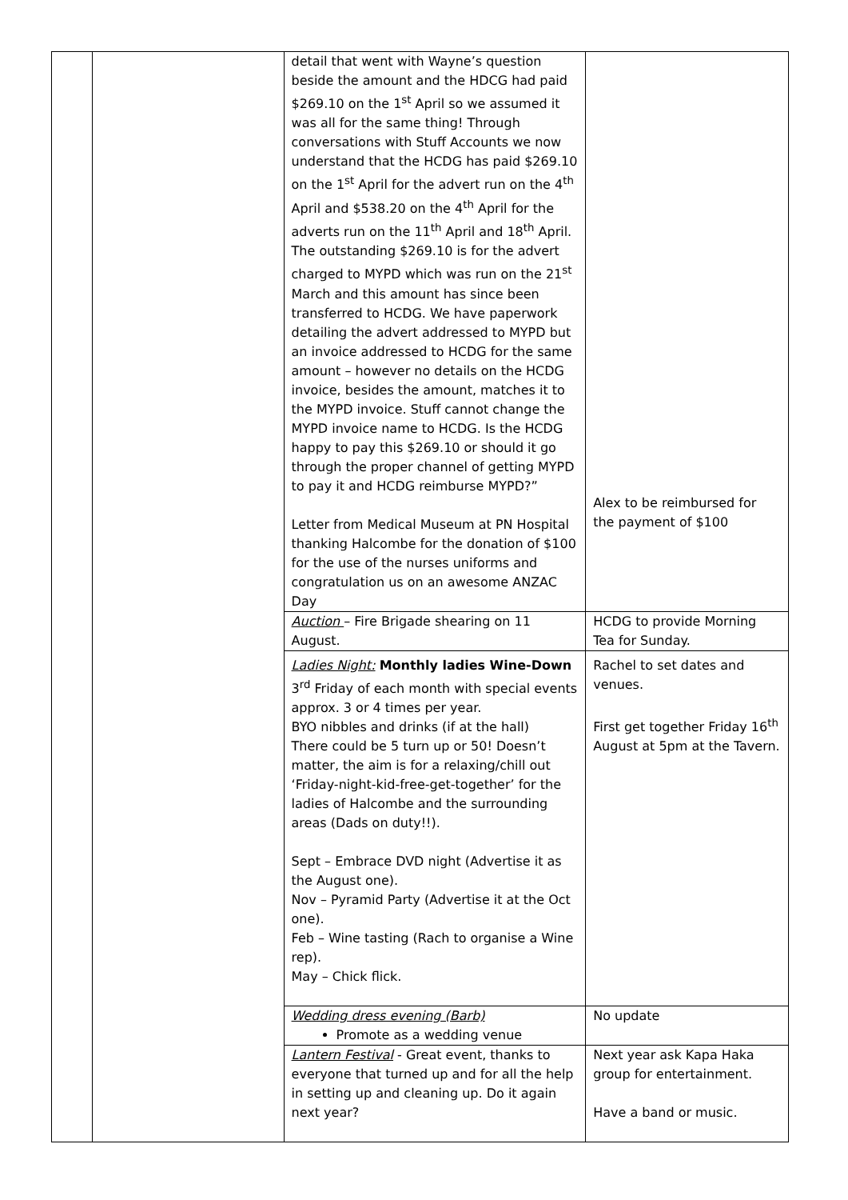| | | detail that went with Wayne’s question beside the amount and the HDCG had paid $269.10 on the 1<sup>st</sup> April so we assumed it was all for the same thing! Through conversations with Stuff Accounts we now understand that the HCDG has paid $269.10 on the 1<sup>st</sup> April for the advert run on the 4<sup>th</sup> April and $538.20 on the 4<sup>th</sup> April for the adverts run on the 11<sup>th</sup> April and 18<sup>th</sup> April. The outstanding $269.10 is for the advert charged to MYPD which was run on the 21<sup>st</sup> March and this amount has since been transferred to HCDG. We have paperwork detailing the advert addressed to MYPD but an invoice addressed to HCDG for the same amount – however no details on the HCDG invoice, besides the amount, matches it to the MYPD invoice. Stuff cannot change the MYPD invoice name to HCDG. Is the HCDG happy to pay this $269.10 or should it go through the proper channel of getting MYPD to pay it and HCDG reimburse MYPD?” Letter from Medical Museum at PN Hospital thanking Halcombe for the donation of $100 for the use of the nurses uniforms and congratulation us on an awesome ANZAC Day | Alex to be reimbursed for the payment of $100 |
| | | Auction – Fire Brigade shearing on 11 August. | HCDG to provide Morning Tea for Sunday. |
| | | Ladies Night: Monthly ladies Wine-Down 3<sup>rd</sup> Friday of each month with special events approx. 3 or 4 times per year. BYO nibbles and drinks (if at the hall) There could be 5 turn up or 50! Doesn’t matter, the aim is for a relaxing/chill out ‘Friday-night-kid-free-get-together’ for the ladies of Halcombe and the surrounding areas (Dads on duty!!). Sept – Embrace DVD night (Advertise it as the August one). Nov – Pyramid Party (Advertise it at the Oct one). Feb – Wine tasting (Rach to organise a Wine rep). May – Chick flick. | Rachel to set dates and venues. First get together Friday 16<sup>th</sup> August at 5pm at the Tavern. |
| | | Wedding dress evening (Barb) Promote as a wedding venue | No update |
| | | Lantern Festival - Great event, thanks to everyone that turned up and for all the help in setting up and cleaning up. Do it again next year? | Next year ask Kapa Haka group for entertainment. Have a band or music. |